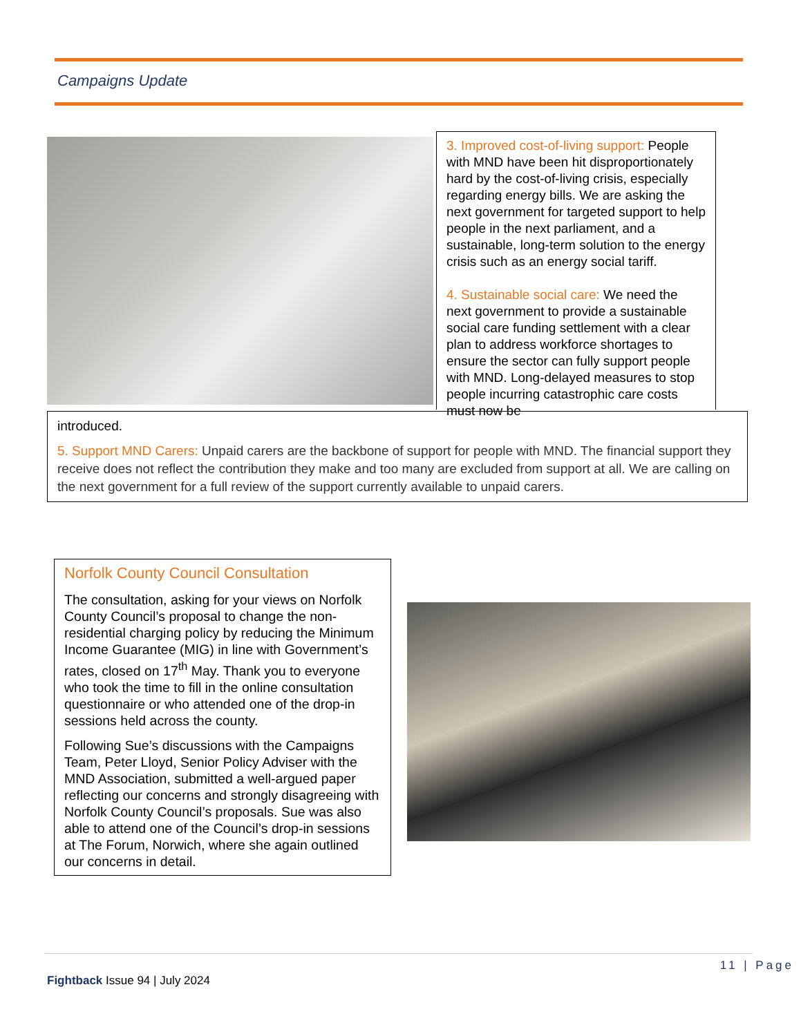Campaigns Update
3. Improved cost-of-living support: People with MND have been hit disproportionately hard by the cost-of-living crisis, especially regarding energy bills. We are asking the next government for targeted support to help people in the next parliament, and a sustainable, long-term solution to the energy crisis such as an energy social tariff.
4. Sustainable social care: We need the next government to provide a sustainable social care funding settlement with a clear plan to address workforce shortages to ensure the sector can fully support people with MND. Long-delayed measures to stop people incurring catastrophic care costs must now be
introduced.
5. Support MND Carers: Unpaid carers are the backbone of support for people with MND. The financial support they receive does not reflect the contribution they make and too many are excluded from support at all. We are calling on the next government for a full review of the support currently available to unpaid carers.
Norfolk County Council Consultation
The consultation, asking for your views on Norfolk County Council’s proposal to change the non-residential charging policy by reducing the Minimum Income Guarantee (MIG) in line with Government’s rates, closed on 17<sup>th</sup> May. Thank you to everyone who took the time to fill in the online consultation questionnaire or who attended one of the drop-in sessions held across the county.
Following Sue’s discussions with the Campaigns Team, Peter Lloyd, Senior Policy Adviser with the MND Association, submitted a well-argued paper reflecting our concerns and strongly disagreeing with Norfolk County Council’s proposals. Sue was also able to attend one of the Council’s drop-in sessions at The Forum, Norwich, where she again outlined our concerns in detail.
11 | Page
Fightback Issue 94 | July 2024